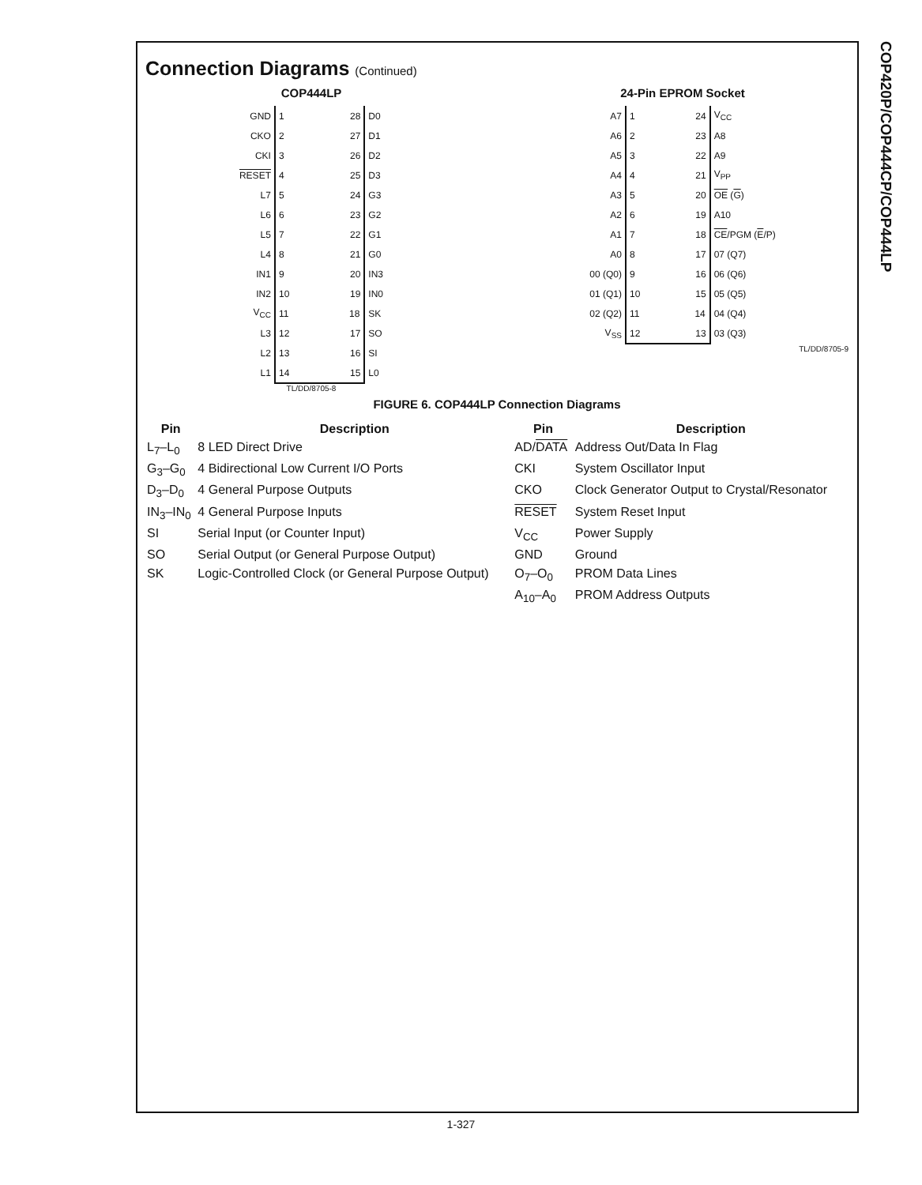COP420P/COP444CP/COP444LP
Connection Diagrams (Continued)
COP444LP
| GND | 1 28 | D0 |
| CKO | 2 27 | D1 |
| CKI | 3 26 | D2 |
| RESET | 4 25 | D3 |
| L7 | 5 24 | G3 |
| L6 | 6 23 | G2 |
| L5 | 7 22 | G1 |
| L4 | 8 21 | G0 |
| IN1 | 9 20 | IN3 |
| IN2 | 10 19 | IN0 |
| V<sub>CC</sub> | 11 18 | SK |
| L3 | 12 17 | SO |
| L2 | 13 16 | SI |
| L1 | 14 15 | L0 |
TL/DD/8705-8
24-Pin EPROM Socket
| A7 | 1 24 | V<sub>CC</sub> |
| A6 | 2 23 | A8 |
| A5 | 3 22 | A9 |
| A4 | 4 21 | V<sub>PP</sub> |
| A3 | 5 20 | OE ( G ) |
| A2 | 6 19 | A10 |
| A1 | 7 18 | CE /PGM ( E /P) |
| A0 | 8 17 | 07 (Q7) |
| 00 (Q0) | 9 16 | 06 (Q6) |
| 01 (Q1) | 10 15 | 05 (Q5) |
| 02 (Q2) | 11 14 | 04 (Q4) |
| V<sub>SS</sub> | 12 13 | 03 (Q3) |
TL/DD/8705-9
FIGURE 6. COP444LP Connection Diagrams
| Pin | Description | Pin | Description |
| --- | --- | --- | --- |
| L<sub>7</sub>–L<sub>0</sub> | 8 LED Direct Drive | AD/ DATA | Address Out/Data In Flag |
| G<sub>3</sub>–G<sub>0</sub> | 4 Bidirectional Low Current I/O Ports | CKI | System Oscillator Input |
| D<sub>3</sub>–D<sub>0</sub> | 4 General Purpose Outputs | CKO | Clock Generator Output to Crystal/Resonator |
| IN<sub>3</sub>–IN<sub>0</sub> | 4 General Purpose Inputs | RESET | System Reset Input |
| SI | Serial Input (or Counter Input) | V<sub>CC</sub> | Power Supply |
| SO | Serial Output (or General Purpose Output) | GND | Ground |
| SK | Logic-Controlled Clock (or General Purpose Output) | O<sub>7</sub>–O<sub>0</sub> | PROM Data Lines |
| | | A<sub>10</sub>–A<sub>0</sub> | PROM Address Outputs |
1-327